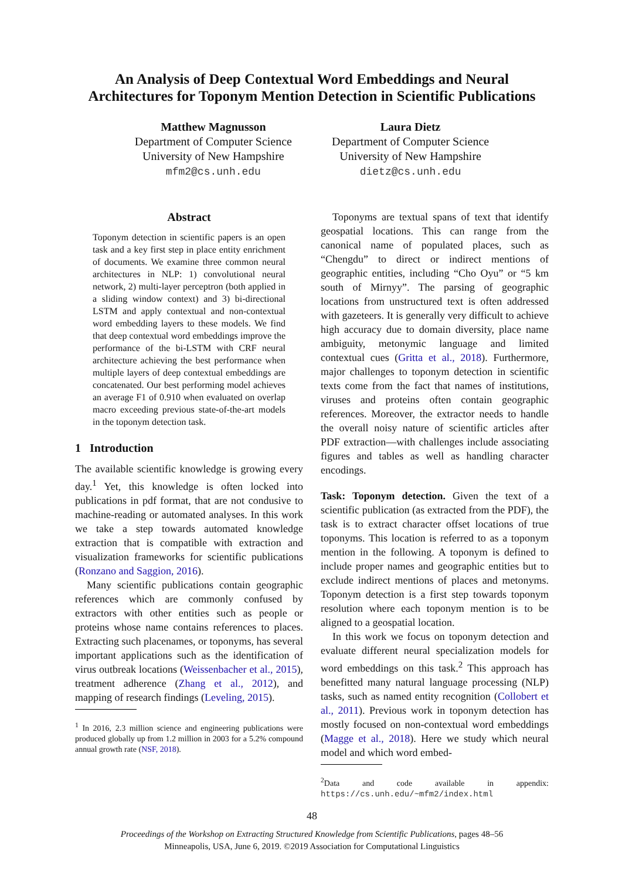An Analysis of Deep Contextual Word Embeddings and Neural Architectures for Toponym Mention Detection in Scientific Publications
Matthew Magnusson
Department of Computer Science
University of New Hampshire
mfm2@cs.unh.edu
Laura Dietz
Department of Computer Science
University of New Hampshire
dietz@cs.unh.edu
Abstract
Toponym detection in scientific papers is an open task and a key first step in place entity enrichment of documents. We examine three common neural architectures in NLP: 1) convolutional neural network, 2) multi-layer perceptron (both applied in a sliding window context) and 3) bi-directional LSTM and apply contextual and non-contextual word embedding layers to these models. We find that deep contextual word embeddings improve the performance of the bi-LSTM with CRF neural architecture achieving the best performance when multiple layers of deep contextual embeddings are concatenated. Our best performing model achieves an average F1 of 0.910 when evaluated on overlap macro exceeding previous state-of-the-art models in the toponym detection task.
1 Introduction
The available scientific knowledge is growing every day.<sup>1</sup> Yet, this knowledge is often locked into publications in pdf format, that are not condusive to machine-reading or automated analyses. In this work we take a step towards automated knowledge extraction that is compatible with extraction and visualization frameworks for scientific publications (Ronzano and Saggion, 2016).
Many scientific publications contain geographic references which are commonly confused by extractors with other entities such as people or proteins whose name contains references to places. Extracting such placenames, or toponyms, has several important applications such as the identification of virus outbreak locations (Weissenbacher et al., 2015), treatment adherence (Zhang et al., 2012), and mapping of research findings (Leveling, 2015).
<sup>1</sup> In 2016, 2.3 million science and engineering publications were produced globally up from 1.2 million in 2003 for a 5.2% compound annual growth rate (NSF, 2018).
Toponyms are textual spans of text that identify geospatial locations. This can range from the canonical name of populated places, such as “Chengdu” to direct or indirect mentions of geographic entities, including “Cho Oyu” or “5 km south of Mirnyy”. The parsing of geographic locations from unstructured text is often addressed with gazeteers. It is generally very difficult to achieve high accuracy due to domain diversity, place name ambiguity, metonymic language and limited contextual cues (Gritta et al., 2018). Furthermore, major challenges to toponym detection in scientific texts come from the fact that names of institutions, viruses and proteins often contain geographic references. Moreover, the extractor needs to handle the overall noisy nature of scientific articles after PDF extraction—with challenges include associating figures and tables as well as handling character encodings.
Task: Toponym detection. Given the text of a scientific publication (as extracted from the PDF), the task is to extract character offset locations of true toponyms. This location is referred to as a toponym mention in the following. A toponym is defined to include proper names and geographic entities but to exclude indirect mentions of places and metonyms. Toponym detection is a first step towards toponym resolution where each toponym mention is to be aligned to a geospatial location.
In this work we focus on toponym detection and evaluate different neural specialization models for word embeddings on this task.<sup>2</sup> This approach has benefitted many natural language processing (NLP) tasks, such as named entity recognition (Collobert et al., 2011). Previous work in toponym detection has mostly focused on non-contextual word embeddings (Magge et al., 2018). Here we study which neural model and which word embed-
<sup>2</sup> Data and code available in appendix: https://cs.unh.edu/~mfm2/index.html
48
Proceedings of the Workshop on Extracting Structured Knowledge from Scientific Publications, pages 48–56
Minneapolis, USA, June 6, 2019. ©2019 Association for Computational Linguistics